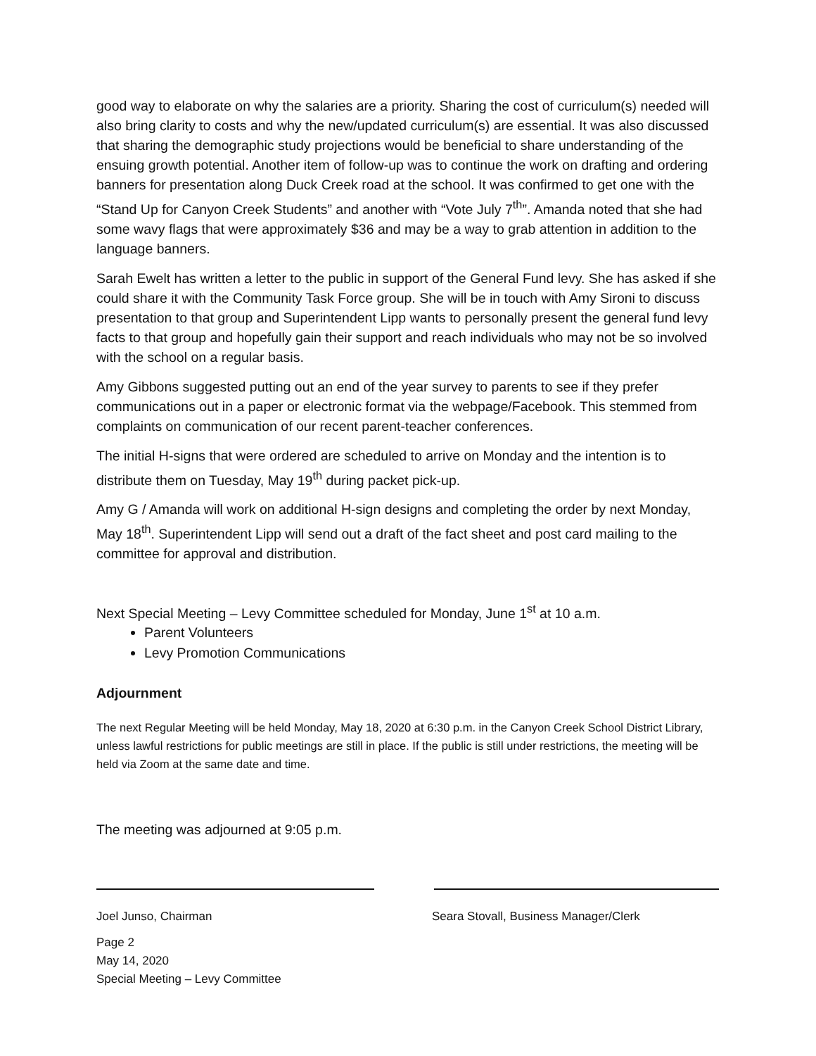good way to elaborate on why the salaries are a priority. Sharing the cost of curriculum(s) needed will also bring clarity to costs and why the new/updated curriculum(s) are essential. It was also discussed that sharing the demographic study projections would be beneficial to share understanding of the ensuing growth potential. Another item of follow-up was to continue the work on drafting and ordering banners for presentation along Duck Creek road at the school. It was confirmed to get one with the “Stand Up for Canyon Creek Students” and another with “Vote July 7<sup>th</sup>”. Amanda noted that she had some wavy flags that were approximately $36 and may be a way to grab attention in addition to the language banners.
Sarah Ewelt has written a letter to the public in support of the General Fund levy. She has asked if she could share it with the Community Task Force group. She will be in touch with Amy Sironi to discuss presentation to that group and Superintendent Lipp wants to personally present the general fund levy facts to that group and hopefully gain their support and reach individuals who may not be so involved with the school on a regular basis.
Amy Gibbons suggested putting out an end of the year survey to parents to see if they prefer communications out in a paper or electronic format via the webpage/Facebook. This stemmed from complaints on communication of our recent parent-teacher conferences.
The initial H-signs that were ordered are scheduled to arrive on Monday and the intention is to distribute them on Tuesday, May 19<sup>th</sup> during packet pick-up.
Amy G / Amanda will work on additional H-sign designs and completing the order by next Monday, May 18<sup>th</sup>. Superintendent Lipp will send out a draft of the fact sheet and post card mailing to the committee for approval and distribution.
Next Special Meeting – Levy Committee scheduled for Monday, June 1<sup>st</sup> at 10 a.m.
Parent Volunteers
Levy Promotion Communications
Adjournment
The next Regular Meeting will be held Monday, May 18, 2020 at 6:30 p.m. in the Canyon Creek School District Library, unless lawful restrictions for public meetings are still in place. If the public is still under restrictions, the meeting will be held via Zoom at the same date and time.
The meeting was adjourned at 9:05 p.m.
Joel Junso, Chairman Seara Stovall, Business Manager/Clerk
Page 2
May 14, 2020
Special Meeting – Levy Committee